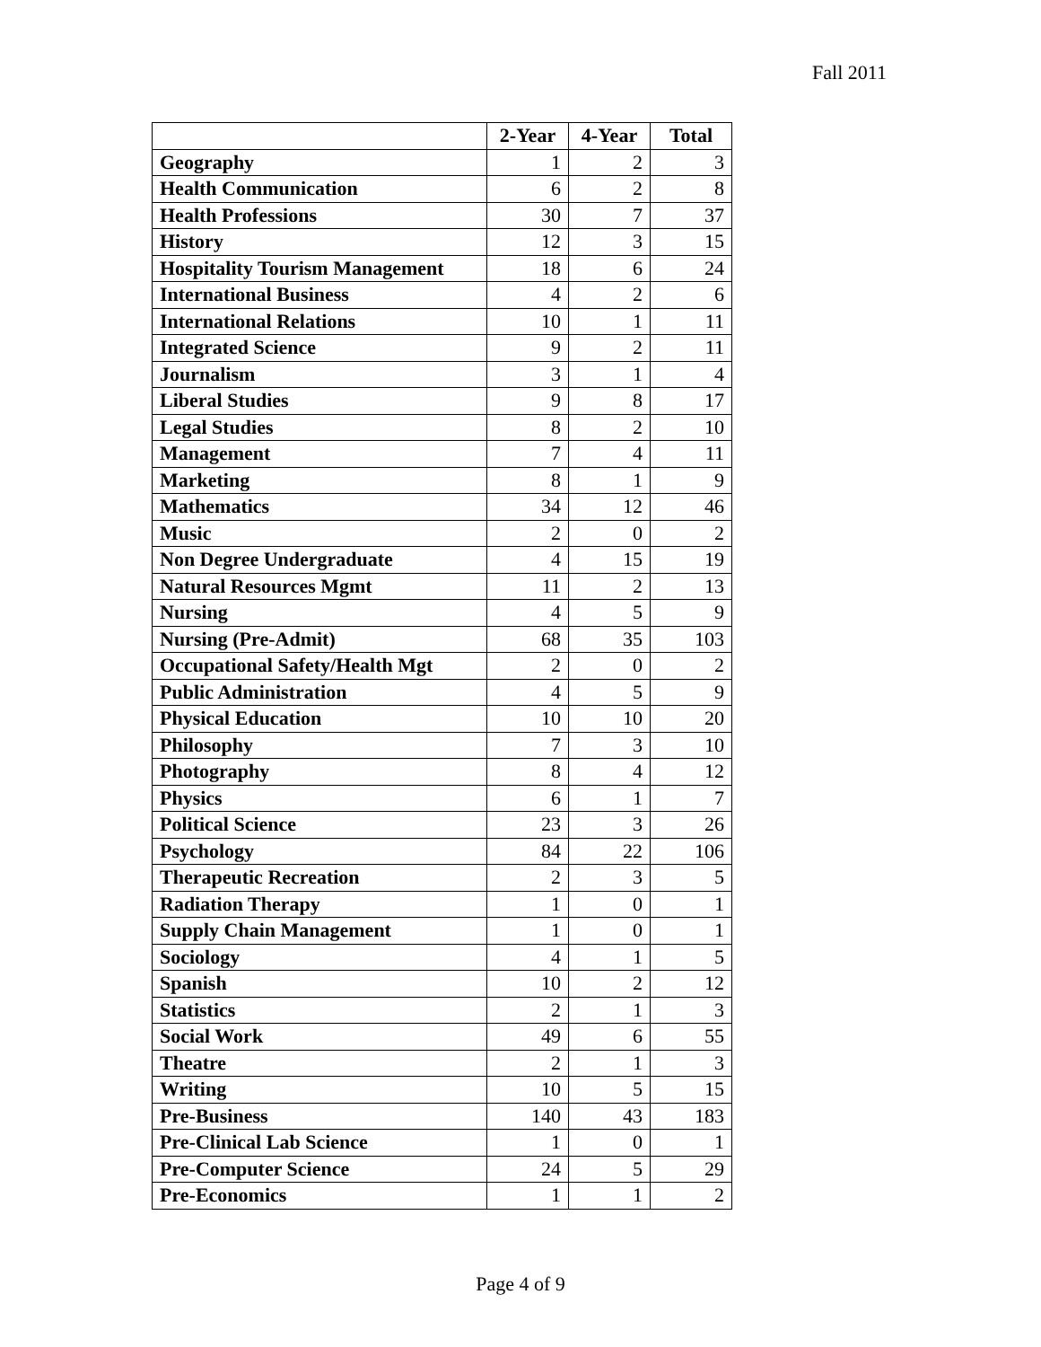Fall 2011
| | 2-Year | 4-Year | Total |
| --- | --- | --- | --- |
| Geography | 1 | 2 | 3 |
| Health Communication | 6 | 2 | 8 |
| Health Professions | 30 | 7 | 37 |
| History | 12 | 3 | 15 |
| Hospitality Tourism Management | 18 | 6 | 24 |
| International Business | 4 | 2 | 6 |
| International Relations | 10 | 1 | 11 |
| Integrated Science | 9 | 2 | 11 |
| Journalism | 3 | 1 | 4 |
| Liberal Studies | 9 | 8 | 17 |
| Legal Studies | 8 | 2 | 10 |
| Management | 7 | 4 | 11 |
| Marketing | 8 | 1 | 9 |
| Mathematics | 34 | 12 | 46 |
| Music | 2 | 0 | 2 |
| Non Degree Undergraduate | 4 | 15 | 19 |
| Natural Resources Mgmt | 11 | 2 | 13 |
| Nursing | 4 | 5 | 9 |
| Nursing (Pre-Admit) | 68 | 35 | 103 |
| Occupational Safety/Health Mgt | 2 | 0 | 2 |
| Public Administration | 4 | 5 | 9 |
| Physical Education | 10 | 10 | 20 |
| Philosophy | 7 | 3 | 10 |
| Photography | 8 | 4 | 12 |
| Physics | 6 | 1 | 7 |
| Political Science | 23 | 3 | 26 |
| Psychology | 84 | 22 | 106 |
| Therapeutic Recreation | 2 | 3 | 5 |
| Radiation Therapy | 1 | 0 | 1 |
| Supply Chain Management | 1 | 0 | 1 |
| Sociology | 4 | 1 | 5 |
| Spanish | 10 | 2 | 12 |
| Statistics | 2 | 1 | 3 |
| Social Work | 49 | 6 | 55 |
| Theatre | 2 | 1 | 3 |
| Writing | 10 | 5 | 15 |
| Pre-Business | 140 | 43 | 183 |
| Pre-Clinical Lab Science | 1 | 0 | 1 |
| Pre-Computer Science | 24 | 5 | 29 |
| Pre-Economics | 1 | 1 | 2 |
Page 4 of 9